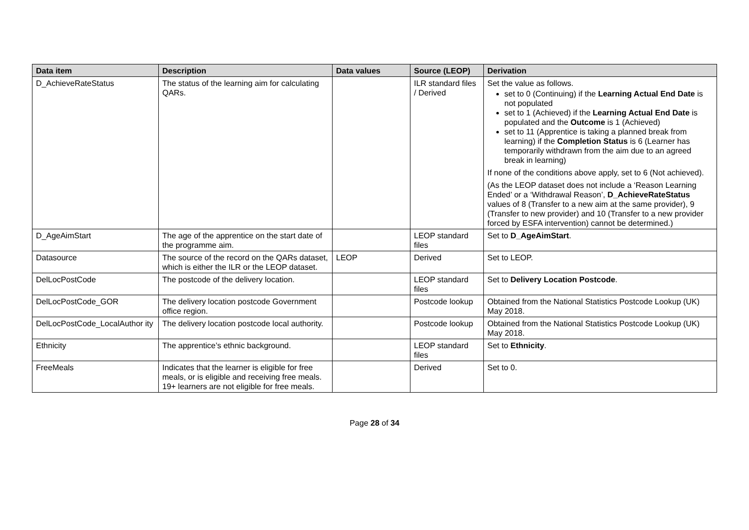| Data item | Description | Data values | Source (LEOP) | Derivation |
| --- | --- | --- | --- | --- |
| D_AchieveRateStatus | The status of the learning aim for calculating QARs. | | ILR standard files / Derived | Set the value as follows. set to 0 (Continuing) if the Learning Actual End Date is not populated set to 1 (Achieved) if the Learning Actual End Date is populated and the Outcome is 1 (Achieved) set to 11 (Apprentice is taking a planned break from learning) if the Completion Status is 6 (Learner has temporarily withdrawn from the aim due to an agreed break in learning) If none of the conditions above apply, set to 6 (Not achieved). (As the LEOP dataset does not include a ‘Reason Learning Ended’ or a ‘Withdrawal Reason’, D_AchieveRateStatus values of 8 (Transfer to a new aim at the same provider), 9 (Transfer to new provider) and 10 (Transfer to a new provider forced by ESFA intervention) cannot be determined.) |
| D_AgeAimStart | The age of the apprentice on the start date of the programme aim. | | LEOP standard files | Set to D_AgeAimStart . |
| Datasource | The source of the record on the QARs dataset, which is either the ILR or the LEOP dataset. | LEOP | Derived | Set to LEOP. |
| DelLocPostCode | The postcode of the delivery location. | | LEOP standard files | Set to Delivery Location Postcode . |
| DelLocPostCode_GOR | The delivery location postcode Government office region. | | Postcode lookup | Obtained from the National Statistics Postcode Lookup (UK) May 2018. |
| DelLocPostCode_LocalAuthor ity | The delivery location postcode local authority. | | Postcode lookup | Obtained from the National Statistics Postcode Lookup (UK) May 2018. |
| Ethnicity | The apprentice’s ethnic background. | | LEOP standard files | Set to Ethnicity . |
| FreeMeals | Indicates that the learner is eligible for free meals, or is eligible and receiving free meals. 19+ learners are not eligible for free meals. | | Derived | Set to 0. |
Page 28 of 34